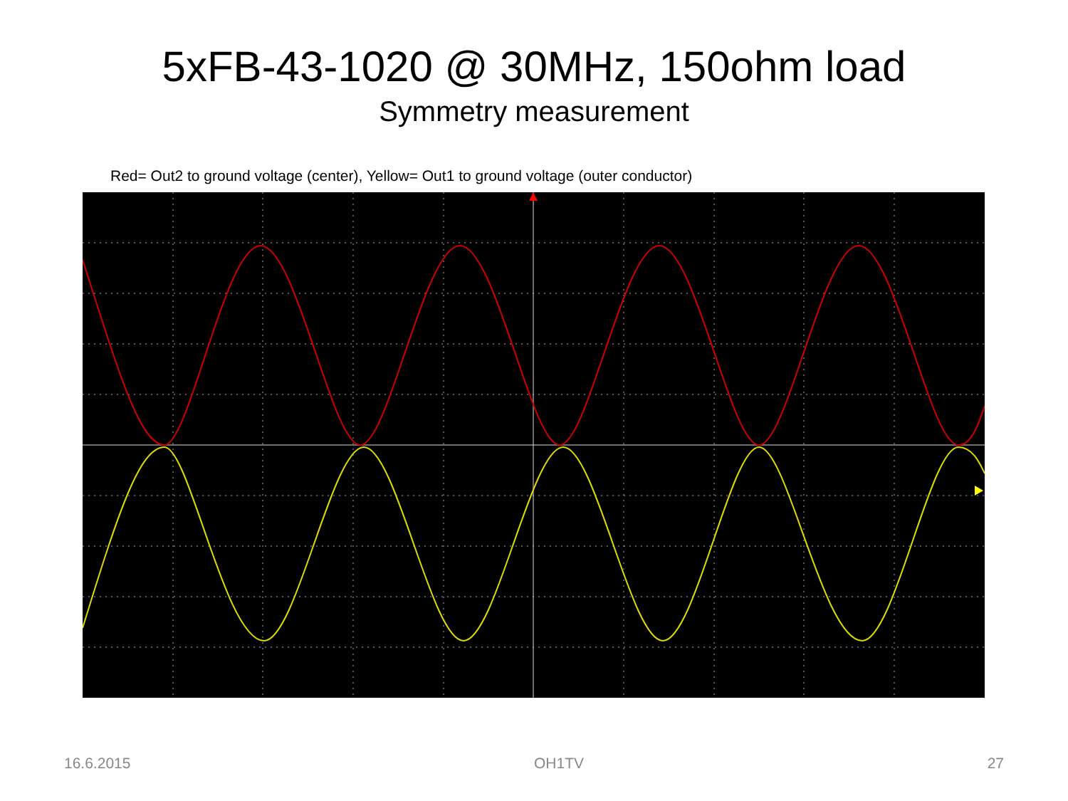5xFB-43-1020 @ 30MHz, 150ohm load
Symmetry measurement
Red= Out2 to ground voltage (center), Yellow= Out1 to ground voltage (outer conductor)
16.6.2015 OH1TV 27